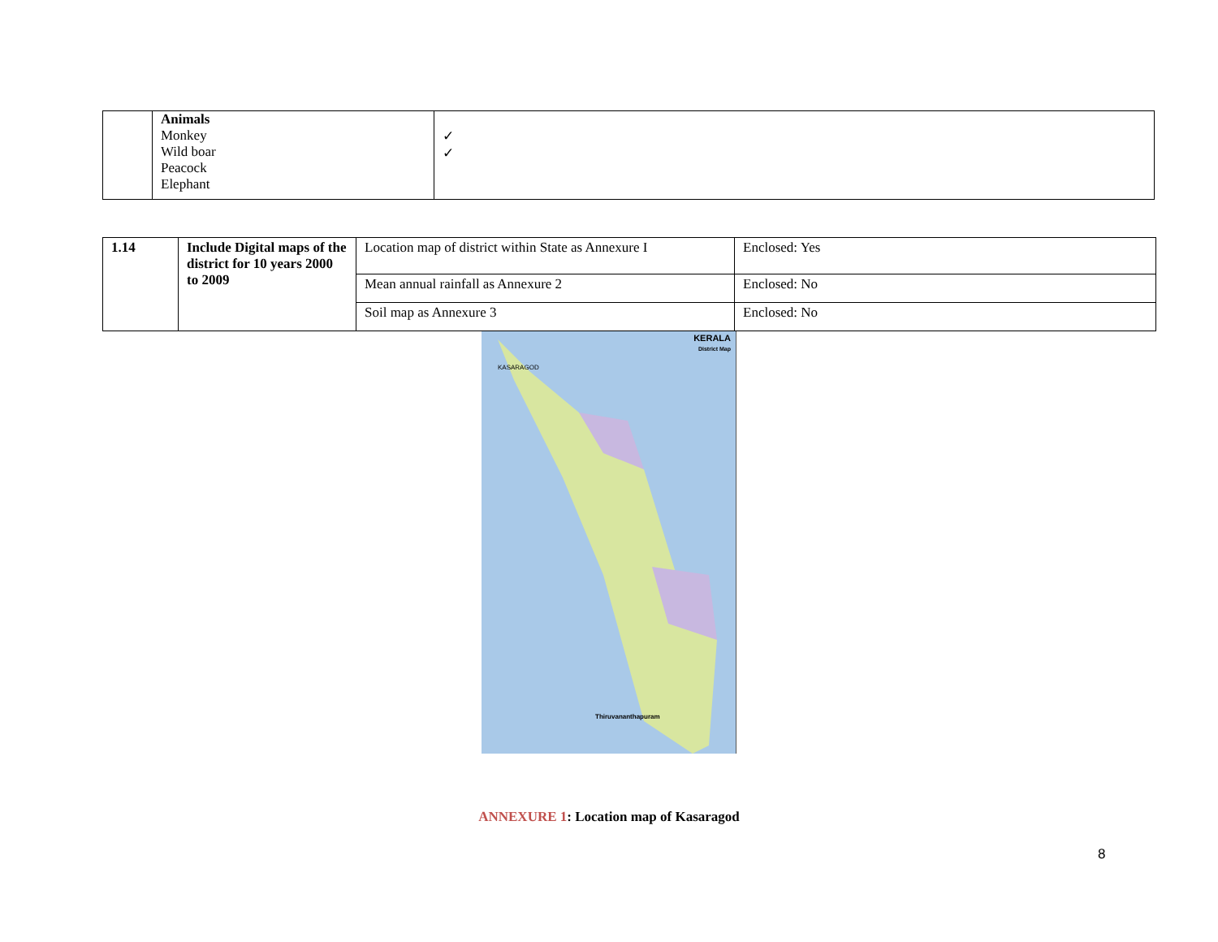| | Animals Monkey Wild boar Peacock Elephant | ✓ ✓ |
| 1.14 | Include Digital maps of the district for 10 years 2000 to 2009 | Location map of district within State as Annexure I | Enclosed: Yes |
| | | Mean annual rainfall as Annexure 2 | Enclosed: No |
| | | Soil map as Annexure 3 | Enclosed: No |
KERALA
District Map
KASARAGOD
Thiruvananthapuram
ANNEXURE 1: Location map of Kasaragod
8